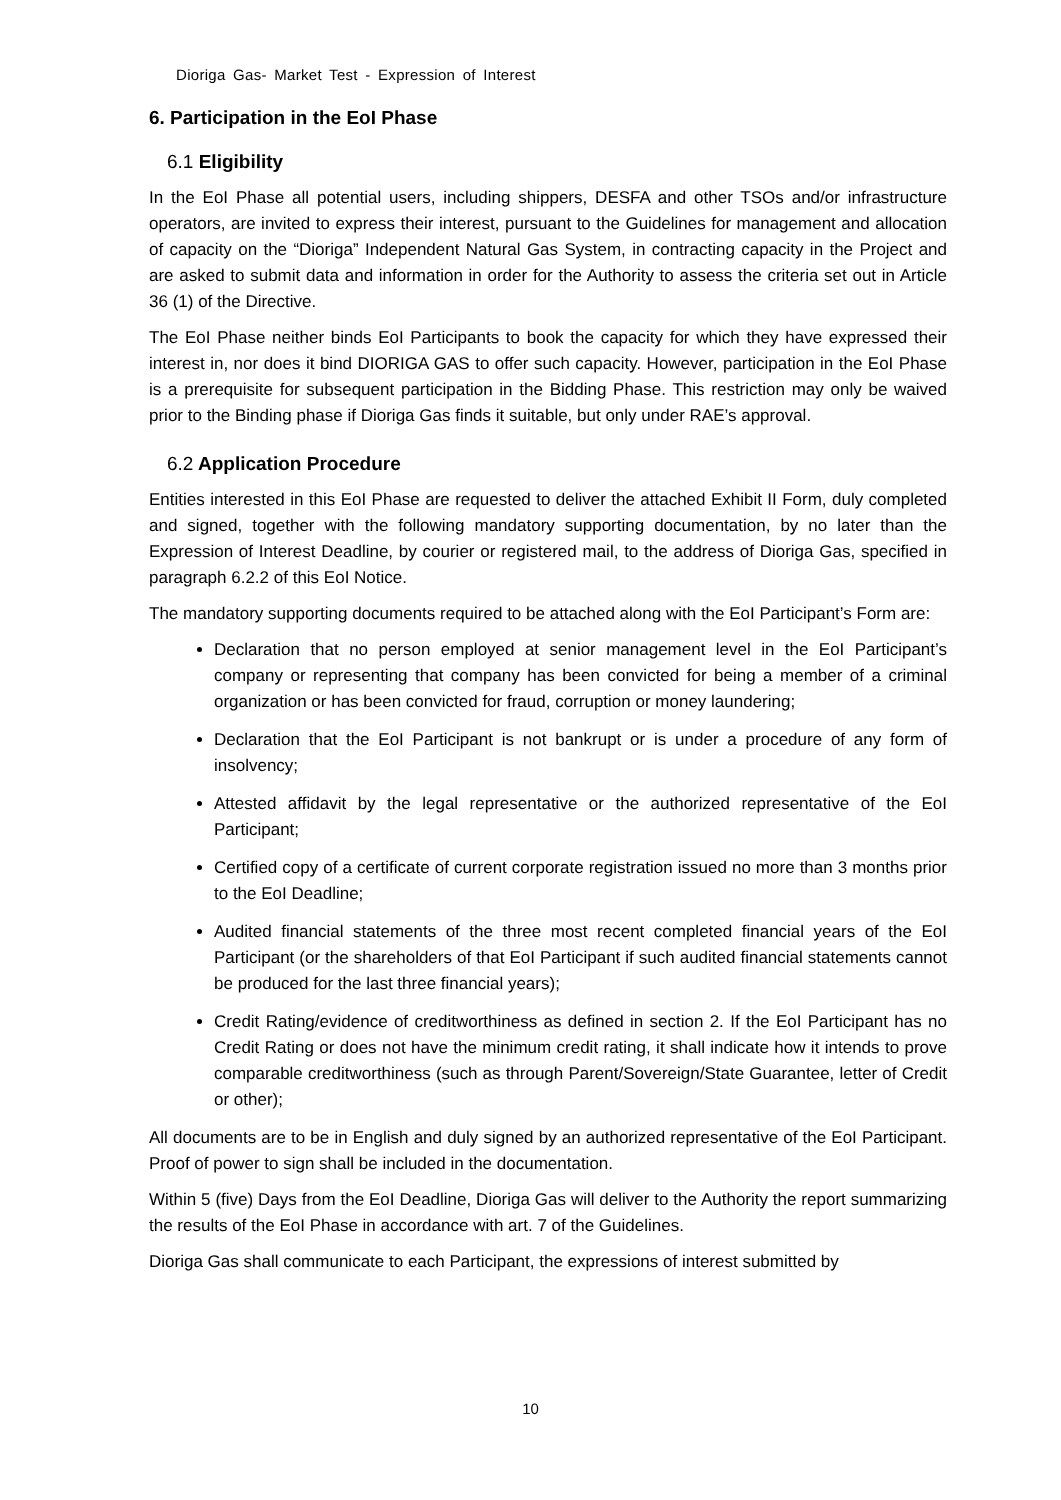Dioriga Gas- Market Test - Expression of Interest
6. Participation in the EoI Phase
6.1 Eligibility
In the EoI Phase all potential users, including shippers, DESFA and other TSOs and/or infrastructure operators, are invited to express their interest, pursuant to the Guidelines for management and allocation of capacity on the “Dioriga” Independent Natural Gas System, in contracting capacity in the Project and are asked to submit data and information in order for the Authority to assess the criteria set out in Article 36 (1) of the Directive.
The EoI Phase neither binds EoI Participants to book the capacity for which they have expressed their interest in, nor does it bind DIORIGA GAS to offer such capacity. However, participation in the EoI Phase is a prerequisite for subsequent participation in the Bidding Phase. This restriction may only be waived prior to the Binding phase if Dioriga Gas finds it suitable, but only under RAE’s approval.
6.2 Application Procedure
Entities interested in this EoI Phase are requested to deliver the attached Exhibit II Form, duly completed and signed, together with the following mandatory supporting documentation, by no later than the Expression of Interest Deadline, by courier or registered mail, to the address of Dioriga Gas, specified in paragraph 6.2.2 of this EoI Notice.
The mandatory supporting documents required to be attached along with the EoI Participant’s Form are:
Declaration that no person employed at senior management level in the EoI Participant’s company or representing that company has been convicted for being a member of a criminal organization or has been convicted for fraud, corruption or money laundering;
Declaration that the EoI Participant is not bankrupt or is under a procedure of any form of insolvency;
Attested affidavit by the legal representative or the authorized representative of the EoI Participant;
Certified copy of a certificate of current corporate registration issued no more than 3 months prior to the EoI Deadline;
Audited financial statements of the three most recent completed financial years of the EoI Participant (or the shareholders of that EoI Participant if such audited financial statements cannot be produced for the last three financial years);
Credit Rating/evidence of creditworthiness as defined in section 2. If the EoI Participant has no Credit Rating or does not have the minimum credit rating, it shall indicate how it intends to prove comparable creditworthiness (such as through Parent/Sovereign/State Guarantee, letter of Credit or other);
All documents are to be in English and duly signed by an authorized representative of the EoI Participant. Proof of power to sign shall be included in the documentation.
Within 5 (five) Days from the EoI Deadline, Dioriga Gas will deliver to the Authority the report summarizing the results of the EoI Phase in accordance with art. 7 of the Guidelines.
Dioriga Gas shall communicate to each Participant, the expressions of interest submitted by
10